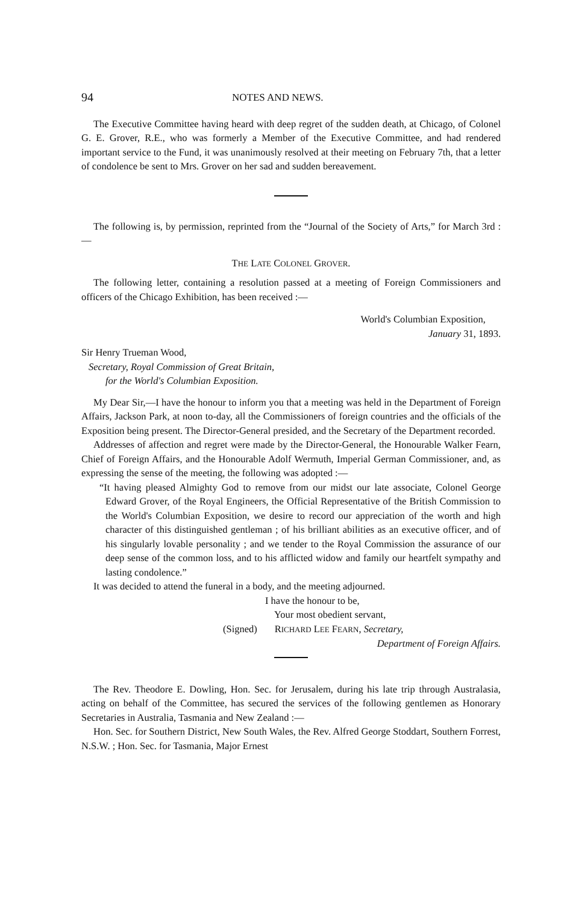94 NOTES AND NEWS.
The Executive Committee having heard with deep regret of the sudden death, at Chicago, of Colonel G. E. Grover, R.E., who was formerly a Member of the Executive Committee, and had rendered important service to the Fund, it was unanimously resolved at their meeting on February 7th, that a letter of condolence be sent to Mrs. Grover on her sad and sudden bereavement.
The following is, by permission, reprinted from the “Journal of the Society of Arts,” for March 3rd :—
THE LATE COLONEL GROVER.
The following letter, containing a resolution passed at a meeting of Foreign Commissioners and officers of the Chicago Exhibition, has been received :—
World's Columbian Exposition,
January 31, 1893.
Sir Henry Trueman Wood,
Secretary, Royal Commission of Great Britain,
for the World's Columbian Exposition.
My Dear Sir,—I have the honour to inform you that a meeting was held in the Department of Foreign Affairs, Jackson Park, at noon to-day, all the Commissioners of foreign countries and the officials of the Exposition being present. The Director-General presided, and the Secretary of the Department recorded.
Addresses of affection and regret were made by the Director-General, the Honourable Walker Fearn, Chief of Foreign Affairs, and the Honourable Adolf Wermuth, Imperial German Commissioner, and, as expressing the sense of the meeting, the following was adopted :—
“It having pleased Almighty God to remove from our midst our late associate, Colonel George Edward Grover, of the Royal Engineers, the Official Representative of the British Commission to the World's Columbian Exposition, we desire to record our appreciation of the worth and high character of this distinguished gentleman ; of his brilliant abilities as an executive officer, and of his singularly lovable personality ; and we tender to the Royal Commission the assurance of our deep sense of the common loss, and to his afflicted widow and family our heartfelt sympathy and lasting condolence.”
It was decided to attend the funeral in a body, and the meeting adjourned.
I have the honour to be,
Your most obedient servant,
(Signed) RICHARD LEE FEARN, Secretary,
Department of Foreign Affairs.
The Rev. Theodore E. Dowling, Hon. Sec. for Jerusalem, during his late trip through Australasia, acting on behalf of the Committee, has secured the services of the following gentlemen as Honorary Secretaries in Australia, Tasmania and New Zealand :—
Hon. Sec. for Southern District, New South Wales, the Rev. Alfred George Stoddart, Southern Forrest, N.S.W. ; Hon. Sec. for Tasmania, Major Ernest